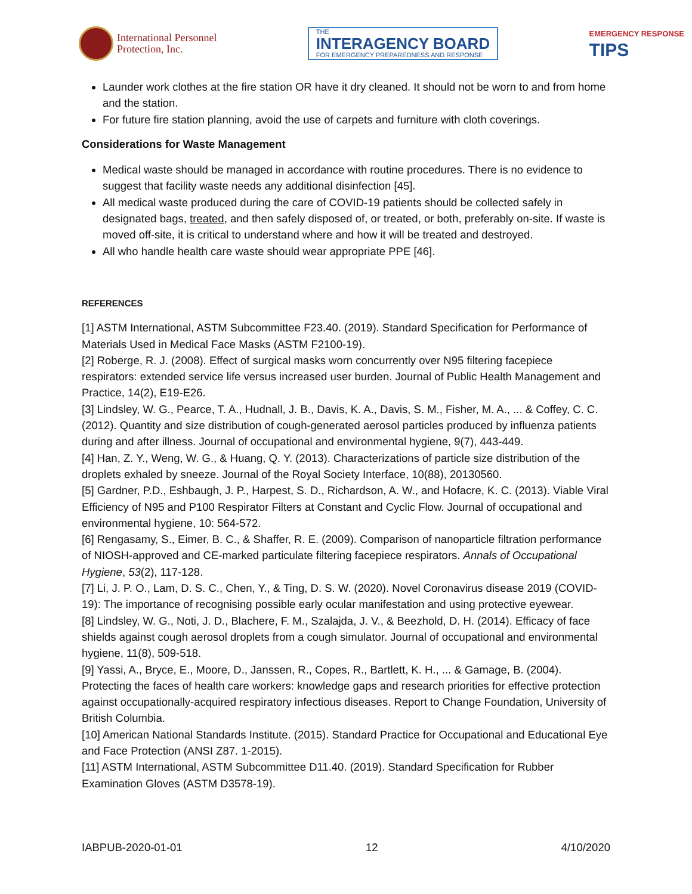International Personnel
Protection, Inc.
THE
INTERAGENCY BOARD
FOR EMERGENCY PREPAREDNESS AND RESPONSE
EMERGENCY RESPONSE
TIPS
Launder work clothes at the fire station OR have it dry cleaned. It should not be worn to and from home and the station.
For future fire station planning, avoid the use of carpets and furniture with cloth coverings.
Considerations for Waste Management
Medical waste should be managed in accordance with routine procedures. There is no evidence to suggest that facility waste needs any additional disinfection [45].
All medical waste produced during the care of COVID-19 patients should be collected safely in designated bags, treated, and then safely disposed of, or treated, or both, preferably on-site. If waste is moved off-site, it is critical to understand where and how it will be treated and destroyed.
All who handle health care waste should wear appropriate PPE [46].
REFERENCES
[1] ASTM International, ASTM Subcommittee F23.40. (2019). Standard Specification for Performance of Materials Used in Medical Face Masks (ASTM F2100-19).
[2] Roberge, R. J. (2008). Effect of surgical masks worn concurrently over N95 filtering facepiece respirators: extended service life versus increased user burden. Journal of Public Health Management and Practice, 14(2), E19-E26.
[3] Lindsley, W. G., Pearce, T. A., Hudnall, J. B., Davis, K. A., Davis, S. M., Fisher, M. A., ... & Coffey, C. C. (2012). Quantity and size distribution of cough-generated aerosol particles produced by influenza patients during and after illness. Journal of occupational and environmental hygiene, 9(7), 443-449.
[4] Han, Z. Y., Weng, W. G., & Huang, Q. Y. (2013). Characterizations of particle size distribution of the droplets exhaled by sneeze. Journal of the Royal Society Interface, 10(88), 20130560.
[5] Gardner, P.D., Eshbaugh, J. P., Harpest, S. D., Richardson, A. W., and Hofacre, K. C. (2013). Viable Viral Efficiency of N95 and P100 Respirator Filters at Constant and Cyclic Flow. Journal of occupational and environmental hygiene, 10: 564-572.
[6] Rengasamy, S., Eimer, B. C., & Shaffer, R. E. (2009). Comparison of nanoparticle filtration performance of NIOSH-approved and CE-marked particulate filtering facepiece respirators. Annals of Occupational Hygiene, 53(2), 117-128.
[7] Li, J. P. O., Lam, D. S. C., Chen, Y., & Ting, D. S. W. (2020). Novel Coronavirus disease 2019 (COVID-19): The importance of recognising possible early ocular manifestation and using protective eyewear.
[8] Lindsley, W. G., Noti, J. D., Blachere, F. M., Szalajda, J. V., & Beezhold, D. H. (2014). Efficacy of face shields against cough aerosol droplets from a cough simulator. Journal of occupational and environmental hygiene, 11(8), 509-518.
[9] Yassi, A., Bryce, E., Moore, D., Janssen, R., Copes, R., Bartlett, K. H., ... & Gamage, B. (2004). Protecting the faces of health care workers: knowledge gaps and research priorities for effective protection against occupationally-acquired respiratory infectious diseases. Report to Change Foundation, University of British Columbia.
[10] American National Standards Institute. (2015). Standard Practice for Occupational and Educational Eye and Face Protection (ANSI Z87. 1-2015).
[11] ASTM International, ASTM Subcommittee D11.40. (2019). Standard Specification for Rubber Examination Gloves (ASTM D3578-19).
IABPUB-2020-01-01 12 4/10/2020